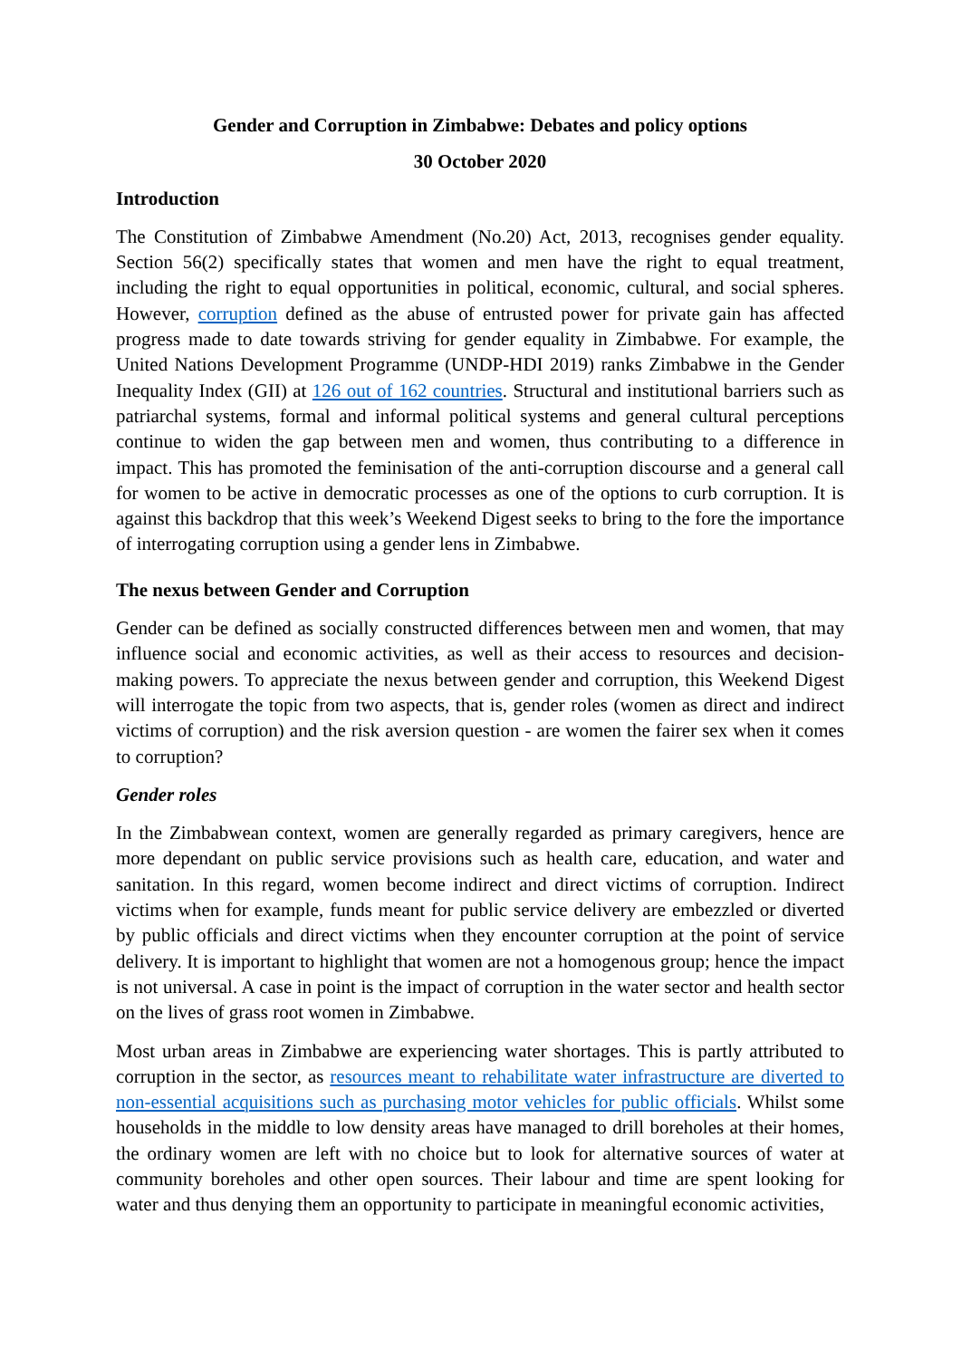Gender and Corruption in Zimbabwe: Debates and policy options
30 October 2020
Introduction
The Constitution of Zimbabwe Amendment (No.20) Act, 2013, recognises gender equality. Section 56(2) specifically states that women and men have the right to equal treatment, including the right to equal opportunities in political, economic, cultural, and social spheres. However, corruption defined as the abuse of entrusted power for private gain has affected progress made to date towards striving for gender equality in Zimbabwe. For example, the United Nations Development Programme (UNDP-HDI 2019) ranks Zimbabwe in the Gender Inequality Index (GII) at 126 out of 162 countries. Structural and institutional barriers such as patriarchal systems, formal and informal political systems and general cultural perceptions continue to widen the gap between men and women, thus contributing to a difference in impact. This has promoted the feminisation of the anti-corruption discourse and a general call for women to be active in democratic processes as one of the options to curb corruption. It is against this backdrop that this week’s Weekend Digest seeks to bring to the fore the importance of interrogating corruption using a gender lens in Zimbabwe.
The nexus between Gender and Corruption
Gender can be defined as socially constructed differences between men and women, that may influence social and economic activities, as well as their access to resources and decision-making powers. To appreciate the nexus between gender and corruption, this Weekend Digest will interrogate the topic from two aspects, that is, gender roles (women as direct and indirect victims of corruption) and the risk aversion question - are women the fairer sex when it comes to corruption?
Gender roles
In the Zimbabwean context, women are generally regarded as primary caregivers, hence are more dependant on public service provisions such as health care, education, and water and sanitation. In this regard, women become indirect and direct victims of corruption. Indirect victims when for example, funds meant for public service delivery are embezzled or diverted by public officials and direct victims when they encounter corruption at the point of service delivery. It is important to highlight that women are not a homogenous group; hence the impact is not universal. A case in point is the impact of corruption in the water sector and health sector on the lives of grass root women in Zimbabwe.
Most urban areas in Zimbabwe are experiencing water shortages. This is partly attributed to corruption in the sector, as resources meant to rehabilitate water infrastructure are diverted to non-essential acquisitions such as purchasing motor vehicles for public officials. Whilst some households in the middle to low density areas have managed to drill boreholes at their homes, the ordinary women are left with no choice but to look for alternative sources of water at community boreholes and other open sources. Their labour and time are spent looking for water and thus denying them an opportunity to participate in meaningful economic activities,